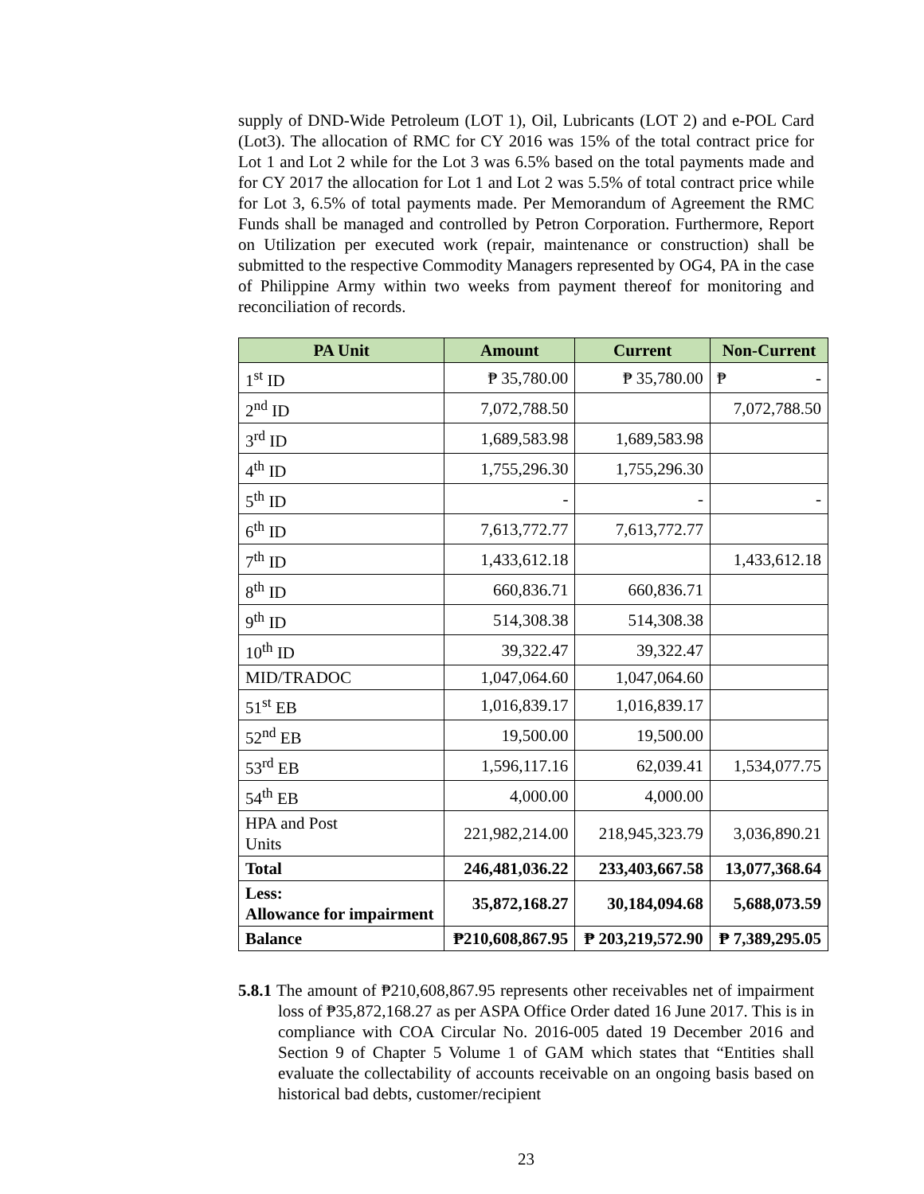supply of DND-Wide Petroleum (LOT 1), Oil, Lubricants (LOT 2) and e-POL Card (Lot3). The allocation of RMC for CY 2016 was 15% of the total contract price for Lot 1 and Lot 2 while for the Lot 3 was 6.5% based on the total payments made and for CY 2017 the allocation for Lot 1 and Lot 2 was 5.5% of total contract price while for Lot 3, 6.5% of total payments made. Per Memorandum of Agreement the RMC Funds shall be managed and controlled by Petron Corporation. Furthermore, Report on Utilization per executed work (repair, maintenance or construction) shall be submitted to the respective Commodity Managers represented by OG4, PA in the case of Philippine Army within two weeks from payment thereof for monitoring and reconciliation of records.
| PA Unit | Amount | Current | Non-Current |
| --- | --- | --- | --- |
| 1<sup>st</sup> ID | ₱ 35,780.00 | ₱ 35,780.00 | ₱ - |
| 2<sup>nd</sup> ID | 7,072,788.50 | | 7,072,788.50 |
| 3<sup>rd</sup> ID | 1,689,583.98 | 1,689,583.98 | |
| 4<sup>th</sup> ID | 1,755,296.30 | 1,755,296.30 | |
| 5<sup>th</sup> ID | - | - | - |
| 6<sup>th</sup> ID | 7,613,772.77 | 7,613,772.77 | |
| 7<sup>th</sup> ID | 1,433,612.18 | | 1,433,612.18 |
| 8<sup>th</sup> ID | 660,836.71 | 660,836.71 | |
| 9<sup>th</sup> ID | 514,308.38 | 514,308.38 | |
| 10<sup>th</sup> ID | 39,322.47 | 39,322.47 | |
| MID/TRADOC | 1,047,064.60 | 1,047,064.60 | |
| 51<sup>st</sup> EB | 1,016,839.17 | 1,016,839.17 | |
| 52<sup>nd</sup> EB | 19,500.00 | 19,500.00 | |
| 53<sup>rd</sup> EB | 1,596,117.16 | 62,039.41 | 1,534,077.75 |
| 54<sup>th</sup> EB | 4,000.00 | 4,000.00 | |
| HPA and Post Units | 221,982,214.00 | 218,945,323.79 | 3,036,890.21 |
| Total | 246,481,036.22 | 233,403,667.58 | 13,077,368.64 |
| Less: Allowance for impairment | 35,872,168.27 | 30,184,094.68 | 5,688,073.59 |
| Balance | ₱210,608,867.95 | ₱ 203,219,572.90 | ₱ 7,389,295.05 |
5.8.1 The amount of ₱210,608,867.95 represents other receivables net of impairment loss of ₱35,872,168.27 as per ASPA Office Order dated 16 June 2017. This is in compliance with COA Circular No. 2016-005 dated 19 December 2016 and Section 9 of Chapter 5 Volume 1 of GAM which states that “Entities shall evaluate the collectability of accounts receivable on an ongoing basis based on historical bad debts, customer/recipient
23